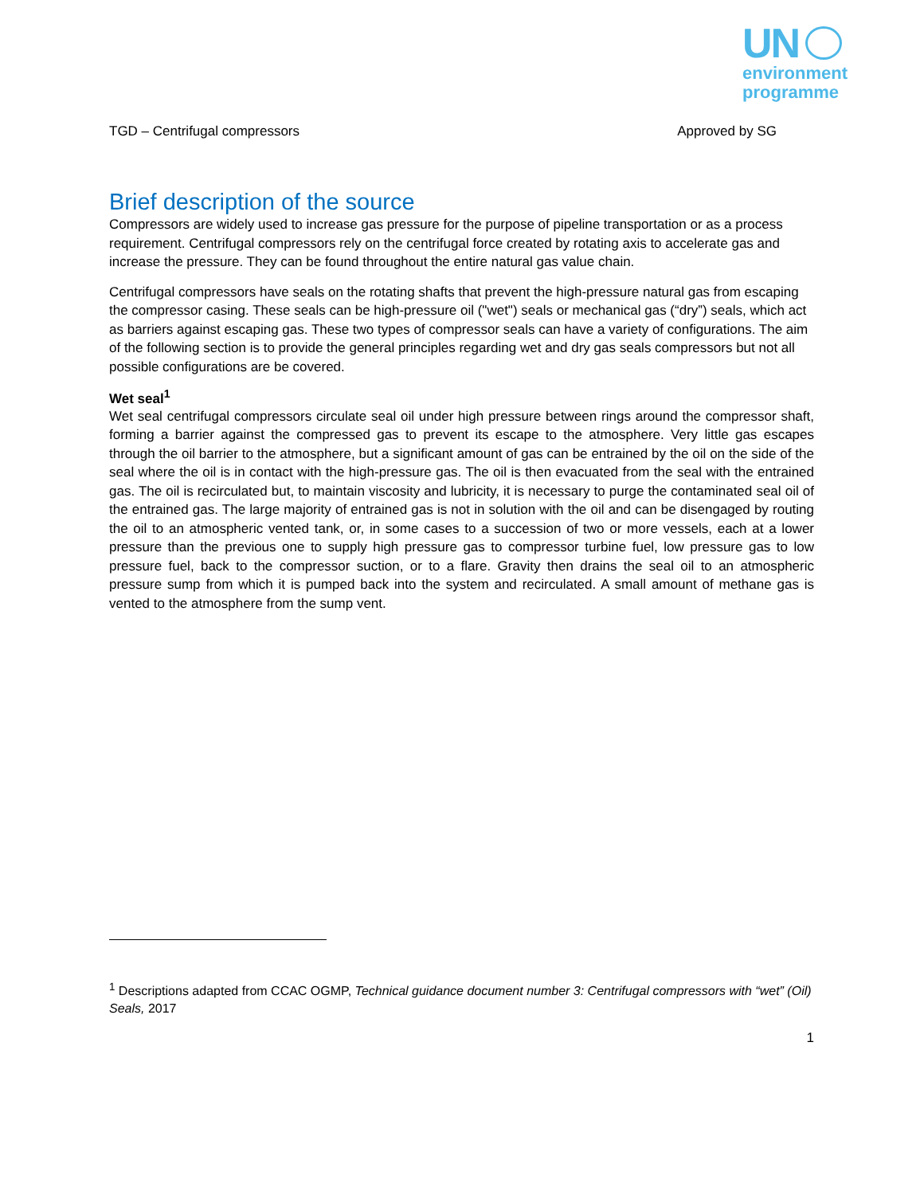UN
environment
programme
TGD – Centrifugal compressors Approved by SG
Brief description of the source
Compressors are widely used to increase gas pressure for the purpose of pipeline transportation or as a process requirement. Centrifugal compressors rely on the centrifugal force created by rotating axis to accelerate gas and increase the pressure. They can be found throughout the entire natural gas value chain.
Centrifugal compressors have seals on the rotating shafts that prevent the high-pressure natural gas from escaping the compressor casing. These seals can be high-pressure oil ("wet") seals or mechanical gas (“dry”) seals, which act as barriers against escaping gas. These two types of compressor seals can have a variety of configurations. The aim of the following section is to provide the general principles regarding wet and dry gas seals compressors but not all possible configurations are be covered.
Wet seal<sup>1</sup>
Wet seal centrifugal compressors circulate seal oil under high pressure between rings around the compressor shaft, forming a barrier against the compressed gas to prevent its escape to the atmosphere. Very little gas escapes through the oil barrier to the atmosphere, but a significant amount of gas can be entrained by the oil on the side of the seal where the oil is in contact with the high-pressure gas. The oil is then evacuated from the seal with the entrained gas. The oil is recirculated but, to maintain viscosity and lubricity, it is necessary to purge the contaminated seal oil of the entrained gas. The large majority of entrained gas is not in solution with the oil and can be disengaged by routing the oil to an atmospheric vented tank, or, in some cases to a succession of two or more vessels, each at a lower pressure than the previous one to supply high pressure gas to compressor turbine fuel, low pressure gas to low pressure fuel, back to the compressor suction, or to a flare. Gravity then drains the seal oil to an atmospheric pressure sump from which it is pumped back into the system and recirculated. A small amount of methane gas is vented to the atmosphere from the sump vent.
<sup>1</sup> Descriptions adapted from CCAC OGMP, Technical guidance document number 3: Centrifugal compressors with “wet” (Oil) Seals, 2017
1